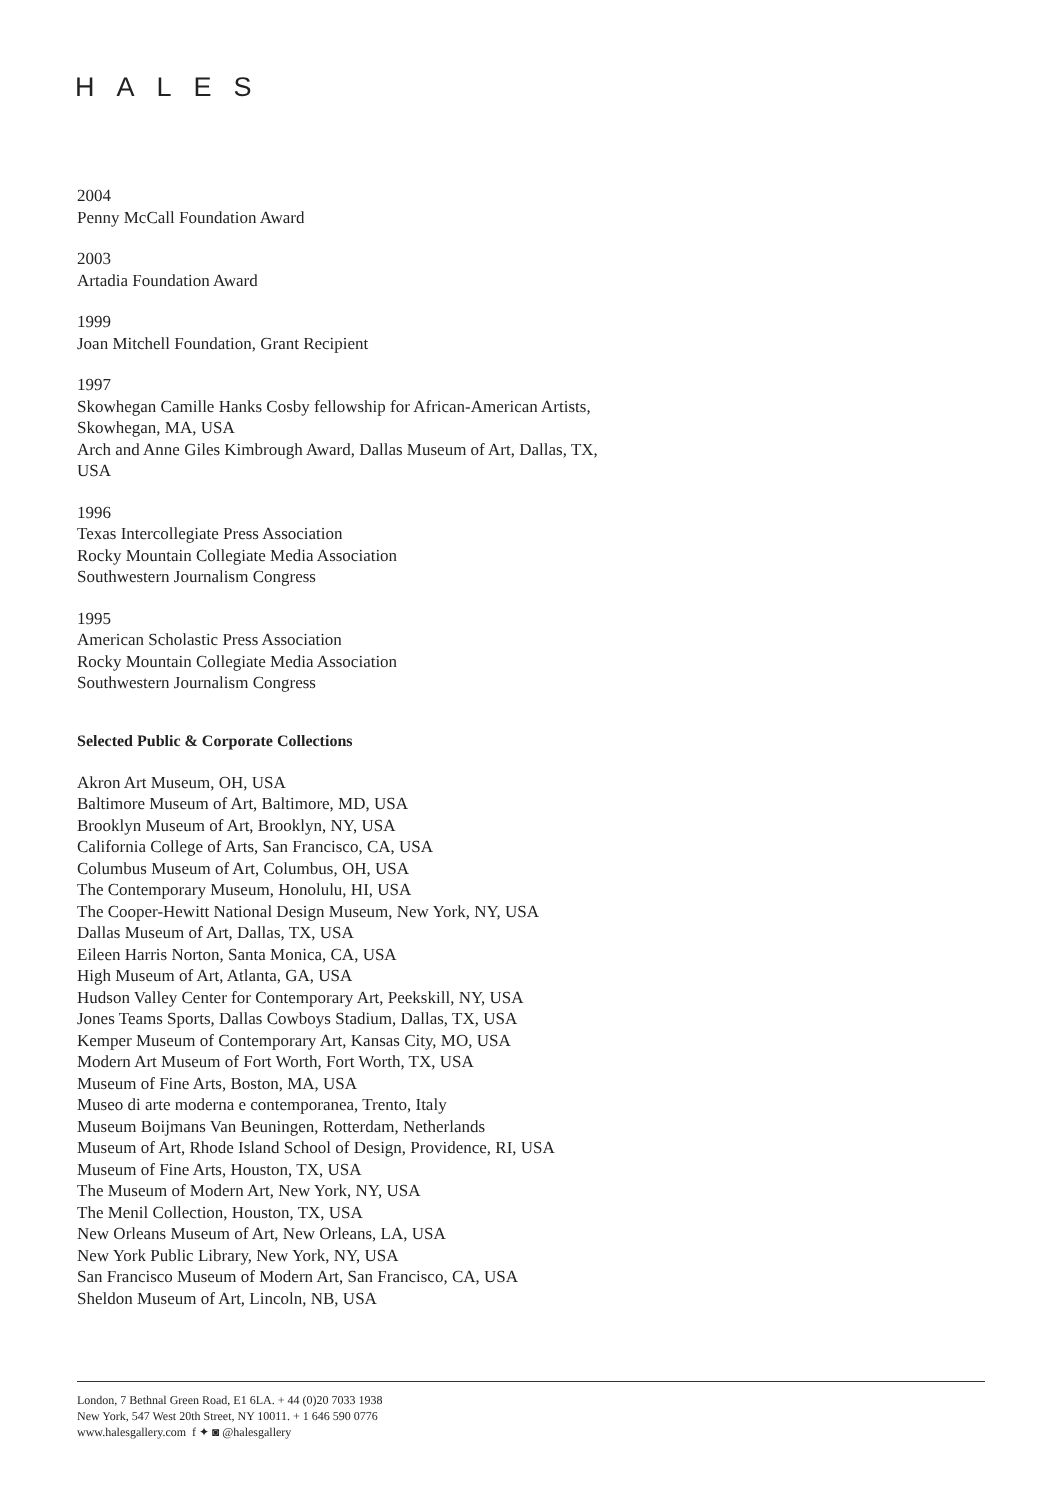HALES
2004
Penny McCall Foundation Award
2003
Artadia Foundation Award
1999
Joan Mitchell Foundation, Grant Recipient
1997
Skowhegan Camille Hanks Cosby fellowship for African-American Artists,
Skowhegan, MA, USA
Arch and Anne Giles Kimbrough Award, Dallas Museum of Art, Dallas, TX,
USA
1996
Texas Intercollegiate Press Association
Rocky Mountain Collegiate Media Association
Southwestern Journalism Congress
1995
American Scholastic Press Association
Rocky Mountain Collegiate Media Association
Southwestern Journalism Congress
Selected Public & Corporate Collections
Akron Art Museum, OH, USA
Baltimore Museum of Art, Baltimore, MD, USA
Brooklyn Museum of Art, Brooklyn, NY, USA
California College of Arts, San Francisco, CA, USA
Columbus Museum of Art, Columbus, OH, USA
The Contemporary Museum, Honolulu, HI, USA
The Cooper-Hewitt National Design Museum, New York, NY, USA
Dallas Museum of Art, Dallas, TX, USA
Eileen Harris Norton, Santa Monica, CA, USA
High Museum of Art, Atlanta, GA, USA
Hudson Valley Center for Contemporary Art, Peekskill, NY, USA
Jones Teams Sports, Dallas Cowboys Stadium, Dallas, TX, USA
Kemper Museum of Contemporary Art, Kansas City, MO, USA
Modern Art Museum of Fort Worth, Fort Worth, TX, USA
Museum of Fine Arts, Boston, MA, USA
Museo di arte moderna e contemporanea, Trento, Italy
Museum Boijmans Van Beuningen, Rotterdam, Netherlands
Museum of Art, Rhode Island School of Design, Providence, RI, USA
Museum of Fine Arts, Houston, TX, USA
The Museum of Modern Art, New York, NY, USA
The Menil Collection, Houston, TX, USA
New Orleans Museum of Art, New Orleans, LA, USA
New York Public Library, New York, NY, USA
San Francisco Museum of Modern Art, San Francisco, CA, USA
Sheldon Museum of Art, Lincoln, NB, USA
London, 7 Bethnal Green Road, E1 6LA. + 44 (0)20 7033 1938
New York, 547 West 20th Street, NY 10011. + 1 646 590 0776
www.halesgallery.com f ✦ ◙ @halesgallery